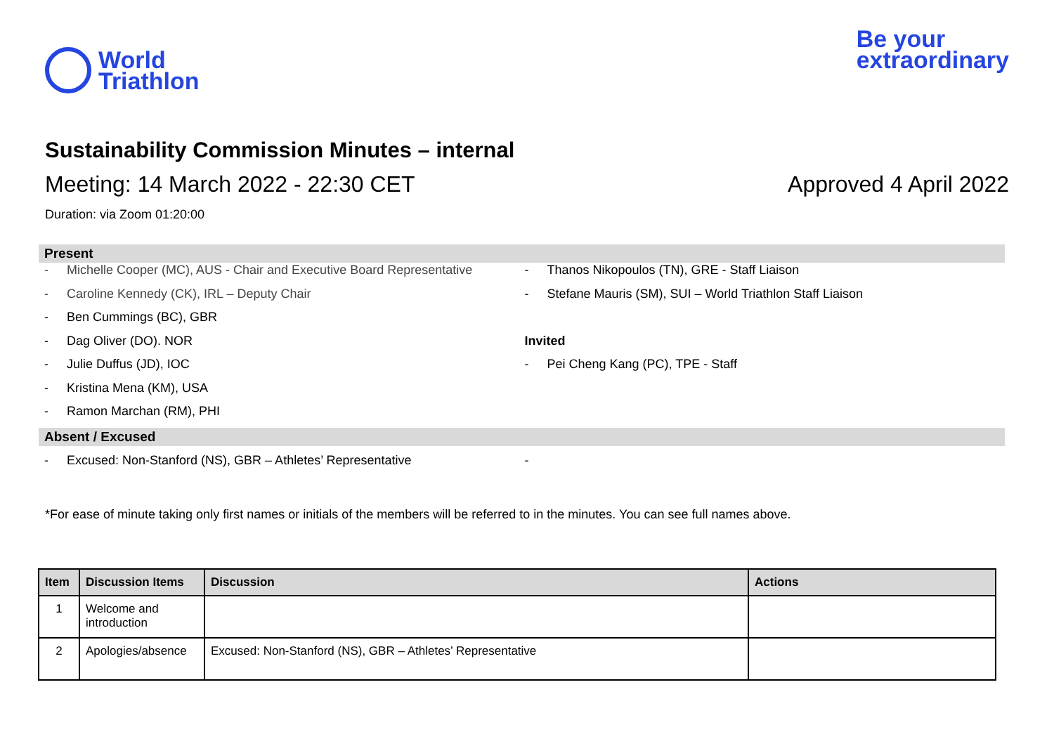World
Triathlon
Be your
extraordinary
Sustainability Commission Minutes – internal
Meeting: 14 March 2022 - 22:30 CET Approved 4 April 2022
Duration: via Zoom 01:20:00
Present
- Michelle Cooper (MC), AUS - Chair and Executive Board Representative
- Caroline Kennedy (CK), IRL – Deputy Chair
- Ben Cummings (BC), GBR
- Dag Oliver (DO). NOR
- Julie Duffus (JD), IOC
- Kristina Mena (KM), USA
- Ramon Marchan (RM), PHI
- Thanos Nikopoulos (TN), GRE - Staff Liaison
- Stefane Mauris (SM), SUI – World Triathlon Staff Liaison
Invited
- Pei Cheng Kang (PC), TPE - Staff
Absent / Excused
- Excused: Non-Stanford (NS), GBR – Athletes’ Representative
-
*For ease of minute taking only first names or initials of the members will be referred to in the minutes. You can see full names above.
| Item | Discussion Items | Discussion | Actions |
| --- | --- | --- | --- |
| 1 | Welcome and introduction | | |
| 2 | Apologies/absence | Excused: Non-Stanford (NS), GBR – Athletes’ Representative | |